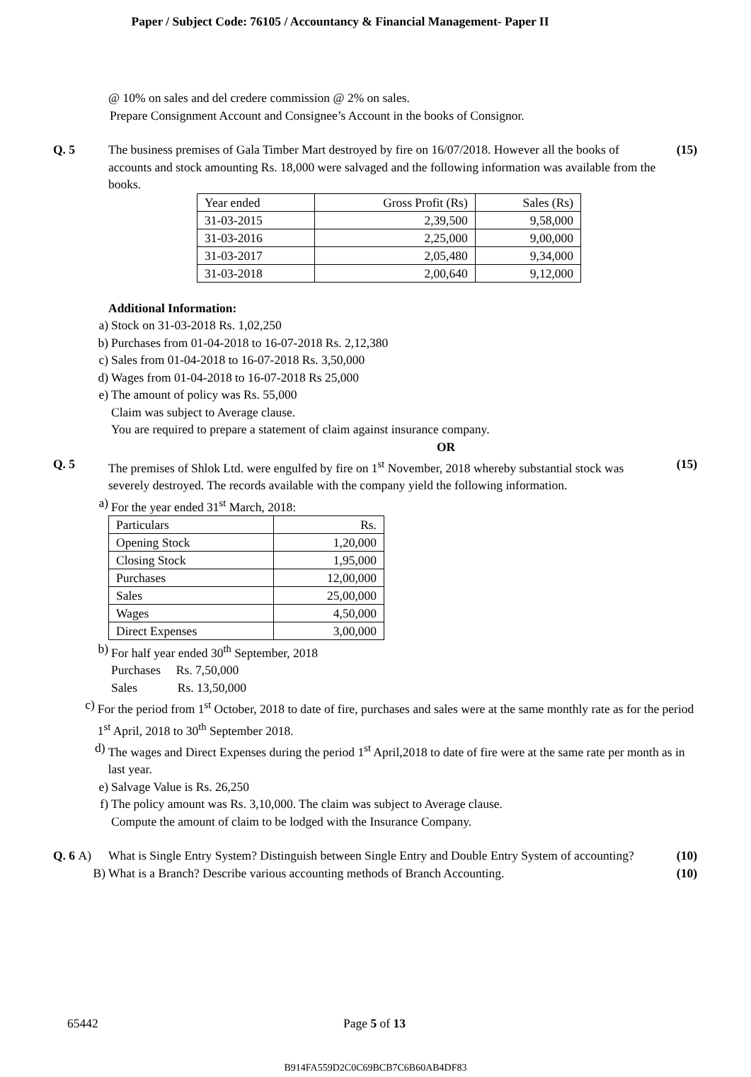Paper / Subject Code: 76105 / Accountancy & Financial Management- Paper II
@ 10% on sales and del credere commission @ 2% on sales.
Prepare Consignment Account and Consignee’s Account in the books of Consignor.
Q. 5 The business premises of Gala Timber Mart destroyed by fire on 16/07/2018. However all the books of accounts and stock amounting Rs. 18,000 were salvaged and the following information was available from the books.
(15)
| Year ended | Gross Profit (Rs) | Sales (Rs) |
| 31-03-2015 | 2,39,500 | 9,58,000 |
| 31-03-2016 | 2,25,000 | 9,00,000 |
| 31-03-2017 | 2,05,480 | 9,34,000 |
| 31-03-2018 | 2,00,640 | 9,12,000 |
Additional Information:
a) Stock on 31-03-2018 Rs. 1,02,250
b) Purchases from 01-04-2018 to 16-07-2018 Rs. 2,12,380
c) Sales from 01-04-2018 to 16-07-2018 Rs. 3,50,000
d) Wages from 01-04-2018 to 16-07-2018 Rs 25,000
e) The amount of policy was Rs. 55,000
Claim was subject to Average clause.
You are required to prepare a statement of claim against insurance company.
OR
Q. 5 The premises of Shlok Ltd. were engulfed by fire on 1<sup>st</sup> November, 2018 whereby substantial stock was severely destroyed. The records available with the company yield the following information.
(15)
a) For the year ended 31<sup>st</sup> March, 2018:
| Particulars | Rs. |
| Opening Stock | 1,20,000 |
| Closing Stock | 1,95,000 |
| Purchases | 12,00,000 |
| Sales | 25,00,000 |
| Wages | 4,50,000 |
| Direct Expenses | 3,00,000 |
b) For half year ended 30<sup>th</sup> September, 2018
Purchases Rs. 7,50,000
Sales Rs. 13,50,000
c) For the period from 1<sup>st</sup> October, 2018 to date of fire, purchases and sales were at the same monthly rate as for the period 1<sup>st</sup> April, 2018 to 30<sup>th</sup> September 2018.
d) The wages and Direct Expenses during the period 1<sup>st</sup> April,2018 to date of fire were at the same rate per month as in last year.
e) Salvage Value is Rs. 26,250
f) The policy amount was Rs. 3,10,000. The claim was subject to Average clause.
Compute the amount of claim to be lodged with the Insurance Company.
Q. 6 A) What is Single Entry System? Distinguish between Single Entry and Double Entry System of accounting?
(10)
B) What is a Branch? Describe various accounting methods of Branch Accounting.
(10)
65442 Page 5 of 13
B914FA559D2C0C69BCB7C6B60AB4DF83